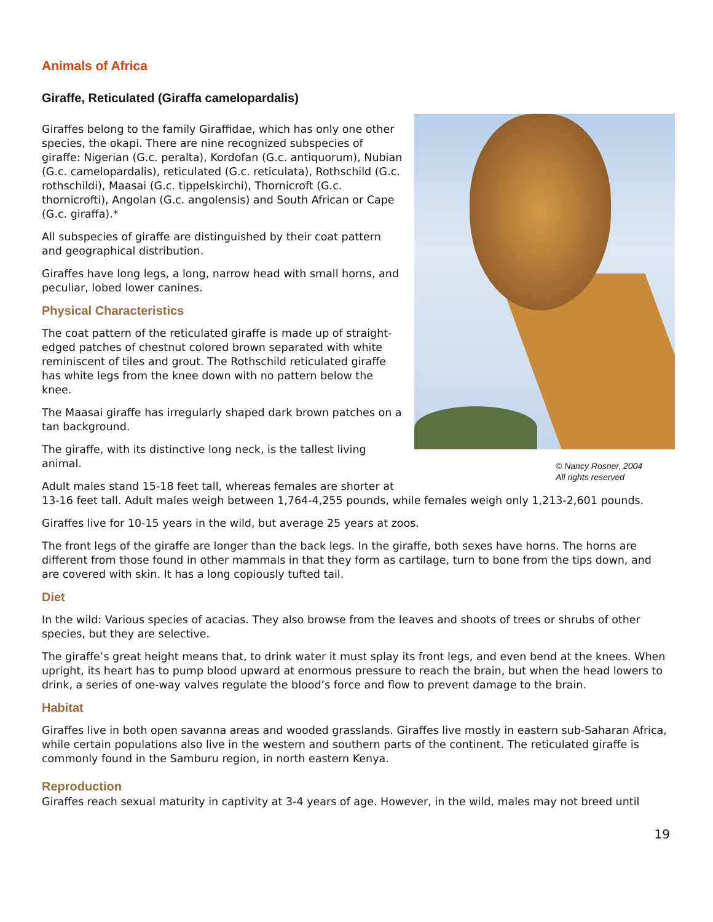Animals of Africa
Giraffe, Reticulated (Giraffa camelopardalis)
© Nancy Rosner, 2004
All rights reserved
Giraffes belong to the family Giraffidae, which has only one other species, the okapi. There are nine recognized subspecies of giraffe: Nigerian (G.c. peralta), Kordofan (G.c. antiquorum), Nubian (G.c. camelopardalis), reticulated (G.c. reticulata), Rothschild (G.c. rothschildi), Maasai (G.c. tippelskirchi), Thornicroft (G.c. thornicrofti), Angolan (G.c. angolensis) and South African or Cape (G.c. giraffa).*
All subspecies of giraffe are distinguished by their coat pattern and geographical distribution.
Giraffes have long legs, a long, narrow head with small horns, and peculiar, lobed lower canines.
Physical Characteristics
The coat pattern of the reticulated giraffe is made up of straight-edged patches of chestnut colored brown separated with white reminiscent of tiles and grout. The Rothschild reticulated giraffe has white legs from the knee down with no pattern below the knee.
The Maasai giraffe has irregularly shaped dark brown patches on a tan background.
The giraffe, with its distinctive long neck, is the tallest living animal.
Adult males stand 15-18 feet tall, whereas females are shorter at 13-16 feet tall. Adult males weigh between 1,764-4,255 pounds, while females weigh only 1,213-2,601 pounds.
Giraffes live for 10-15 years in the wild, but average 25 years at zoos.
The front legs of the giraffe are longer than the back legs. In the giraffe, both sexes have horns. The horns are different from those found in other mammals in that they form as cartilage, turn to bone from the tips down, and are covered with skin. It has a long copiously tufted tail.
Diet
In the wild: Various species of acacias. They also browse from the leaves and shoots of trees or shrubs of other species, but they are selective.
The giraffe’s great height means that, to drink water it must splay its front legs, and even bend at the knees. When upright, its heart has to pump blood upward at enormous pressure to reach the brain, but when the head lowers to drink, a series of one-way valves regulate the blood’s force and flow to prevent damage to the brain.
Habitat
Giraffes live in both open savanna areas and wooded grasslands. Giraffes live mostly in eastern sub-Saharan Africa, while certain populations also live in the western and southern parts of the continent. The reticulated giraffe is commonly found in the Samburu region, in north eastern Kenya.
Reproduction
Giraffes reach sexual maturity in captivity at 3-4 years of age. However, in the wild, males may not breed until
19